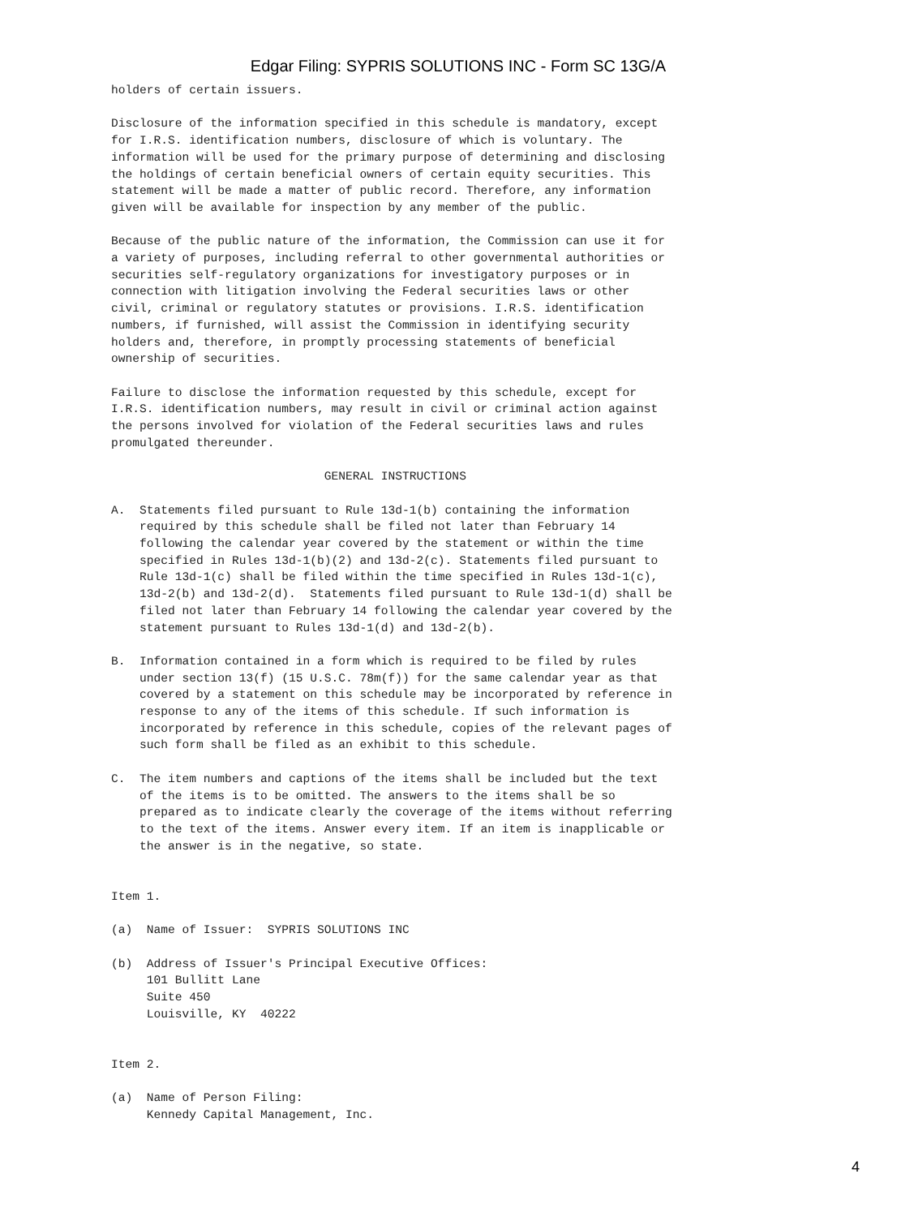Edgar Filing: SYPRIS SOLUTIONS INC - Form SC 13G/A
holders of certain issuers.

Disclosure of the information specified in this schedule is mandatory, except
for I.R.S. identification numbers, disclosure of which is voluntary. The
information will be used for the primary purpose of determining and disclosing
the holdings of certain beneficial owners of certain equity securities. This
statement will be made a matter of public record. Therefore, any information
given will be available for inspection by any member of the public.

Because of the public nature of the information, the Commission can use it for
a variety of purposes, including referral to other governmental authorities or
securities self-regulatory organizations for investigatory purposes or in
connection with litigation involving the Federal securities laws or other
civil, criminal or regulatory statutes or provisions. I.R.S. identification
numbers, if furnished, will assist the Commission in identifying security
holders and, therefore, in promptly processing statements of beneficial
ownership of securities.

Failure to disclose the information requested by this schedule, except for
I.R.S. identification numbers, may result in civil or criminal action against
the persons involved for violation of the Federal securities laws and rules
promulgated thereunder.

                              GENERAL INSTRUCTIONS

A.  Statements filed pursuant to Rule 13d-1(b) containing the information
    required by this schedule shall be filed not later than February 14
    following the calendar year covered by the statement or within the time
    specified in Rules 13d-1(b)(2) and 13d-2(c). Statements filed pursuant to
    Rule 13d-1(c) shall be filed within the time specified in Rules 13d-1(c),
    13d-2(b) and 13d-2(d).  Statements filed pursuant to Rule 13d-1(d) shall be
    filed not later than February 14 following the calendar year covered by the
    statement pursuant to Rules 13d-1(d) and 13d-2(b).

B.  Information contained in a form which is required to be filed by rules
    under section 13(f) (15 U.S.C. 78m(f)) for the same calendar year as that
    covered by a statement on this schedule may be incorporated by reference in
    response to any of the items of this schedule. If such information is
    incorporated by reference in this schedule, copies of the relevant pages of
    such form shall be filed as an exhibit to this schedule.

C.  The item numbers and captions of the items shall be included but the text
    of the items is to be omitted. The answers to the items shall be so
    prepared as to indicate clearly the coverage of the items without referring
    to the text of the items. Answer every item. If an item is inapplicable or
    the answer is in the negative, so state.


Item 1.

(a)  Name of Issuer:  SYPRIS SOLUTIONS INC

(b)  Address of Issuer's Principal Executive Offices:
     101 Bullitt Lane
     Suite 450
     Louisville, KY  40222


Item 2.

(a)  Name of Person Filing:
     Kennedy Capital Management, Inc.
4